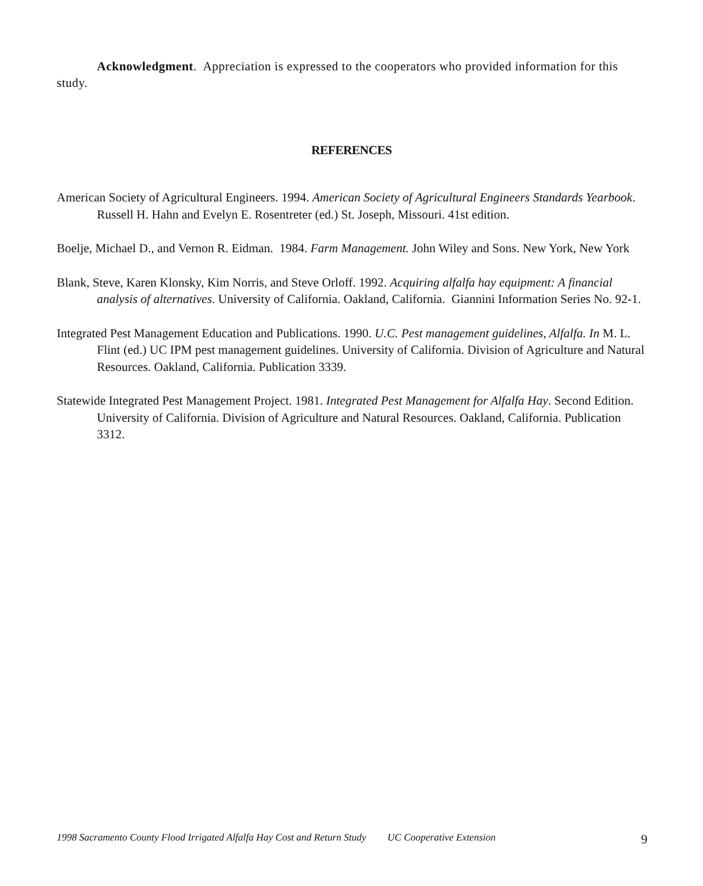Acknowledgment. Appreciation is expressed to the cooperators who provided information for this study.
REFERENCES
American Society of Agricultural Engineers. 1994. American Society of Agricultural Engineers Standards Yearbook. Russell H. Hahn and Evelyn E. Rosentreter (ed.) St. Joseph, Missouri. 41st edition.
Boelje, Michael D., and Vernon R. Eidman. 1984. Farm Management. John Wiley and Sons. New York, New York
Blank, Steve, Karen Klonsky, Kim Norris, and Steve Orloff. 1992. Acquiring alfalfa hay equipment: A financial analysis of alternatives. University of California. Oakland, California. Giannini Information Series No. 92-1.
Integrated Pest Management Education and Publications. 1990. U.C. Pest management guidelines, Alfalfa. In M. L. Flint (ed.) UC IPM pest management guidelines. University of California. Division of Agriculture and Natural Resources. Oakland, California. Publication 3339.
Statewide Integrated Pest Management Project. 1981. Integrated Pest Management for Alfalfa Hay. Second Edition. University of California. Division of Agriculture and Natural Resources. Oakland, California. Publication 3312.
1998 Sacramento County Flood Irrigated Alfalfa Hay Cost and Return Study UC Cooperative Extension 9